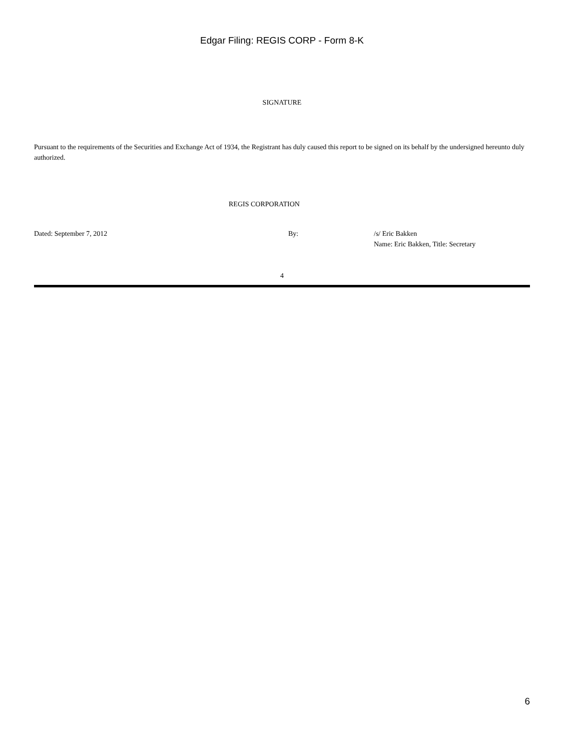Edgar Filing: REGIS CORP - Form 8-K
SIGNATURE
Pursuant to the requirements of the Securities and Exchange Act of 1934, the Registrant has duly caused this report to be signed on its behalf by the undersigned hereunto duly authorized.
REGIS CORPORATION
Dated: September 7, 2012 By: /s/ Eric Bakken
Name: Eric Bakken, Title: Secretary
4
6